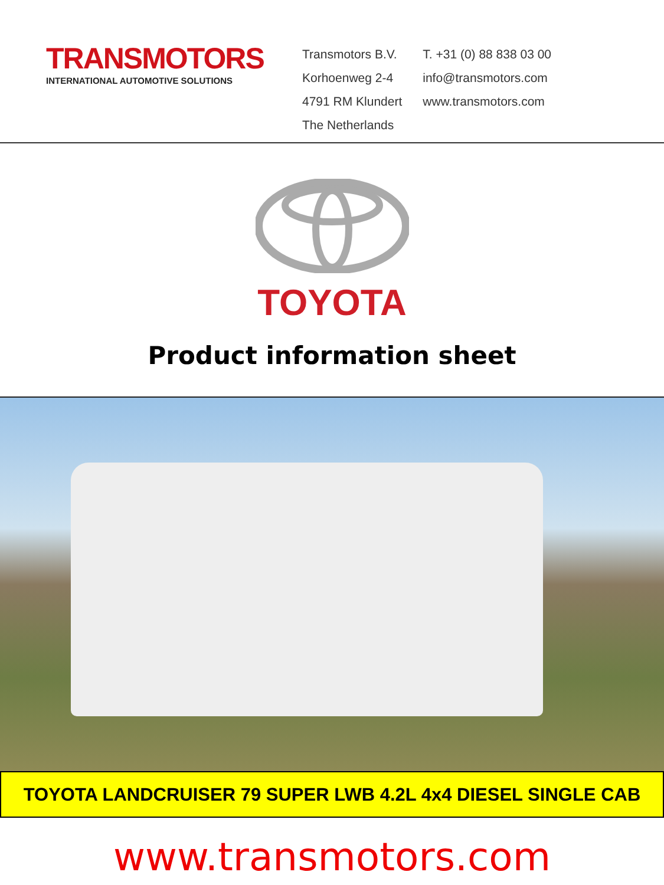TRANSMOTORS
INTERNATIONAL AUTOMOTIVE SOLUTIONS
Transmotors B.V.
Korhoenweg 2-4
4791 RM Klundert
The Netherlands
T. +31 (0) 88 838 03 00
info@transmotors.com
www.transmotors.com
TOYOTA
Product information sheet
TOYOTA LANDCRUISER 79 SUPER LWB 4.2L 4x4 DIESEL SINGLE CAB
www.transmotors.com